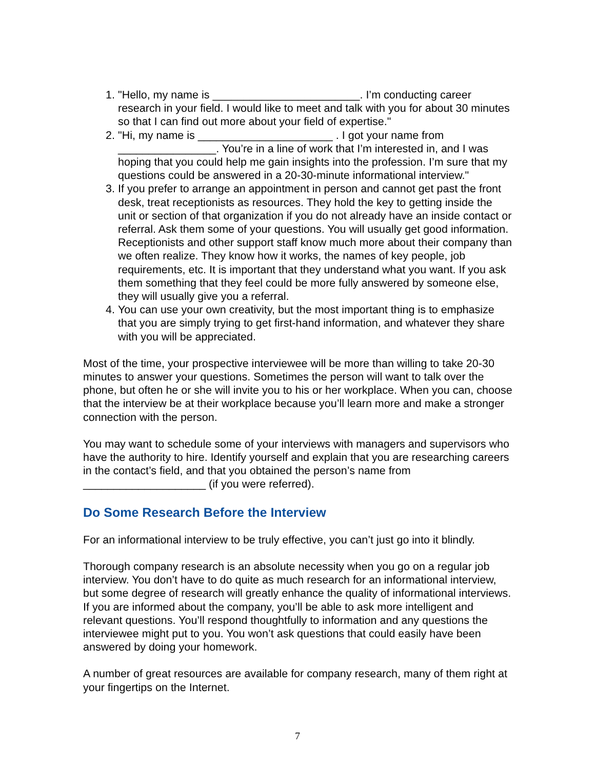1. "Hello, my name is ________________________. I’m conducting career research in your field. I would like to meet and talk with you for about 30 minutes so that I can find out more about your field of expertise."
2. "Hi, my name is ______________________ . I got your name from ________________. You’re in a line of work that I’m interested in, and I was hoping that you could help me gain insights into the profession. I’m sure that my questions could be answered in a 20-30-minute informational interview."
3. If you prefer to arrange an appointment in person and cannot get past the front desk, treat receptionists as resources. They hold the key to getting inside the unit or section of that organization if you do not already have an inside contact or referral. Ask them some of your questions. You will usually get good information. Receptionists and other support staff know much more about their company than we often realize. They know how it works, the names of key people, job requirements, etc. It is important that they understand what you want. If you ask them something that they feel could be more fully answered by someone else, they will usually give you a referral.
4. You can use your own creativity, but the most important thing is to emphasize that you are simply trying to get first-hand information, and whatever they share with you will be appreciated.
Most of the time, your prospective interviewee will be more than willing to take 20-30 minutes to answer your questions. Sometimes the person will want to talk over the phone, but often he or she will invite you to his or her workplace. When you can, choose that the interview be at their workplace because you’ll learn more and make a stronger connection with the person.
You may want to schedule some of your interviews with managers and supervisors who have the authority to hire. Identify yourself and explain that you are researching careers in the contact’s field, and that you obtained the person’s name from ____________________ (if you were referred).
Do Some Research Before the Interview
For an informational interview to be truly effective, you can’t just go into it blindly.
Thorough company research is an absolute necessity when you go on a regular job interview. You don’t have to do quite as much research for an informational interview, but some degree of research will greatly enhance the quality of informational interviews. If you are informed about the company, you’ll be able to ask more intelligent and relevant questions. You’ll respond thoughtfully to information and any questions the interviewee might put to you. You won’t ask questions that could easily have been answered by doing your homework.
A number of great resources are available for company research, many of them right at your fingertips on the Internet.
7